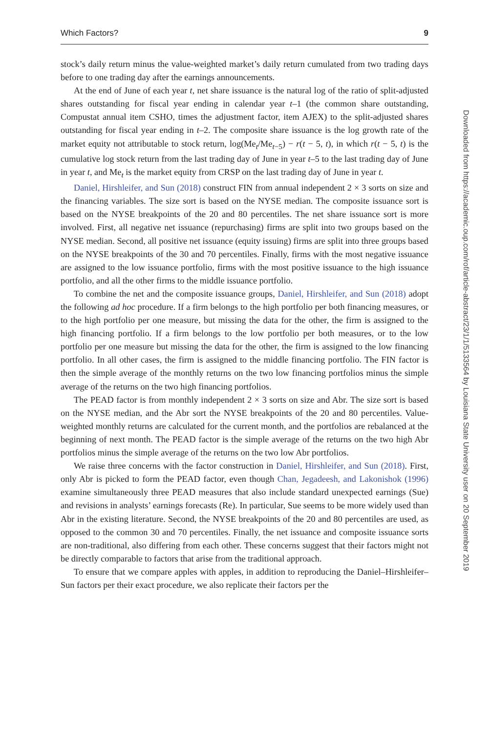Which Factors? 9
stock’s daily return minus the value-weighted market’s daily return cumulated from two trading days before to one trading day after the earnings announcements.
At the end of June of each year t, net share issuance is the natural log of the ratio of split-adjusted shares outstanding for fiscal year ending in calendar year t–1 (the common share outstanding, Compustat annual item CSHO, times the adjustment factor, item AJEX) to the split-adjusted shares outstanding for fiscal year ending in t–2. The composite share issuance is the log growth rate of the market equity not attributable to stock return, log(Me<sub>t</sub>/Me<sub>t−5</sub>) − r(t − 5, t), in which r(t − 5, t) is the cumulative log stock return from the last trading day of June in year t–5 to the last trading day of June in year t, and Me<sub>t</sub> is the market equity from CRSP on the last trading day of June in year t.
Daniel, Hirshleifer, and Sun (2018) construct FIN from annual independent 2 × 3 sorts on size and the financing variables. The size sort is based on the NYSE median. The composite issuance sort is based on the NYSE breakpoints of the 20 and 80 percentiles. The net share issuance sort is more involved. First, all negative net issuance (repurchasing) firms are split into two groups based on the NYSE median. Second, all positive net issuance (equity issuing) firms are split into three groups based on the NYSE breakpoints of the 30 and 70 percentiles. Finally, firms with the most negative issuance are assigned to the low issuance portfolio, firms with the most positive issuance to the high issuance portfolio, and all the other firms to the middle issuance portfolio.
To combine the net and the composite issuance groups, Daniel, Hirshleifer, and Sun (2018) adopt the following ad hoc procedure. If a firm belongs to the high portfolio per both financing measures, or to the high portfolio per one measure, but missing the data for the other, the firm is assigned to the high financing portfolio. If a firm belongs to the low portfolio per both measures, or to the low portfolio per one measure but missing the data for the other, the firm is assigned to the low financing portfolio. In all other cases, the firm is assigned to the middle financing portfolio. The FIN factor is then the simple average of the monthly returns on the two low financing portfolios minus the simple average of the returns on the two high financing portfolios.
The PEAD factor is from monthly independent 2 × 3 sorts on size and Abr. The size sort is based on the NYSE median, and the Abr sort the NYSE breakpoints of the 20 and 80 percentiles. Value-weighted monthly returns are calculated for the current month, and the portfolios are rebalanced at the beginning of next month. The PEAD factor is the simple average of the returns on the two high Abr portfolios minus the simple average of the returns on the two low Abr portfolios.
We raise three concerns with the factor construction in Daniel, Hirshleifer, and Sun (2018). First, only Abr is picked to form the PEAD factor, even though Chan, Jegadeesh, and Lakonishok (1996) examine simultaneously three PEAD measures that also include standard unexpected earnings (Sue) and revisions in analysts’ earnings forecasts (Re). In particular, Sue seems to be more widely used than Abr in the existing literature. Second, the NYSE breakpoints of the 20 and 80 percentiles are used, as opposed to the common 30 and 70 percentiles. Finally, the net issuance and composite issuance sorts are non-traditional, also differing from each other. These concerns suggest that their factors might not be directly comparable to factors that arise from the traditional approach.
To ensure that we compare apples with apples, in addition to reproducing the Daniel–Hirshleifer–Sun factors per their exact procedure, we also replicate their factors per the
Downloaded from https://academic.oup.com/rof/article-abstract/23/1/1/5133564 by Louisiana State University user on 20 September 2019